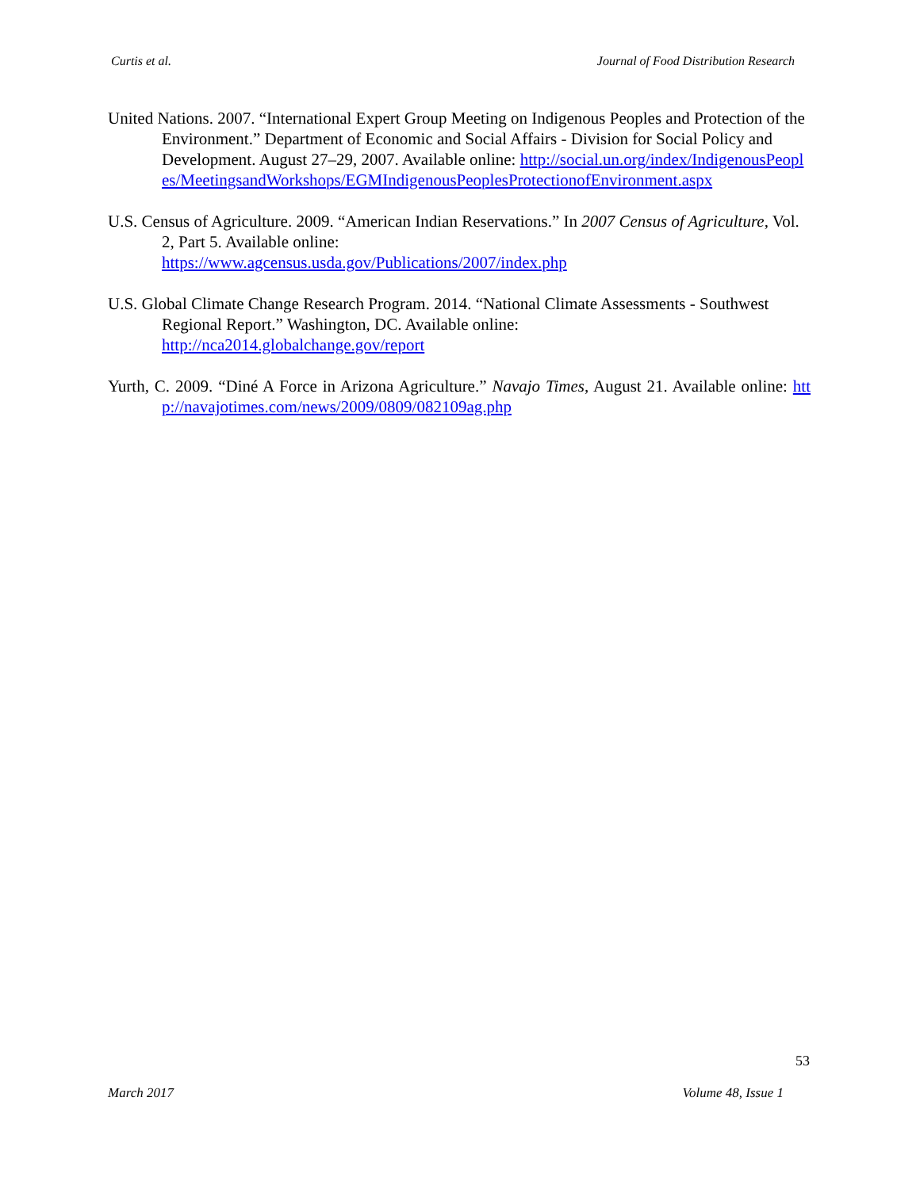Curtis et al. Journal of Food Distribution Research
United Nations. 2007. “International Expert Group Meeting on Indigenous Peoples and Protection of the Environment.” Department of Economic and Social Affairs - Division for Social Policy and Development. August 27–29, 2007. Available online: http://social.un.org/index/IndigenousPeoples/MeetingsandWorkshops/EGMIndigenousPeoplesProtectionofEnvironment.aspx
U.S. Census of Agriculture. 2009. “American Indian Reservations.” In 2007 Census of Agriculture, Vol. 2, Part 5. Available online:
https://www.agcensus.usda.gov/Publications/2007/index.php
U.S. Global Climate Change Research Program. 2014. “National Climate Assessments - Southwest Regional Report.” Washington, DC. Available online:
http://nca2014.globalchange.gov/report
Yurth, C. 2009. “Diné A Force in Arizona Agriculture.” Navajo Times, August 21. Available online: http://navajotimes.com/news/2009/0809/082109ag.php
53
March 2017 Volume 48, Issue 1